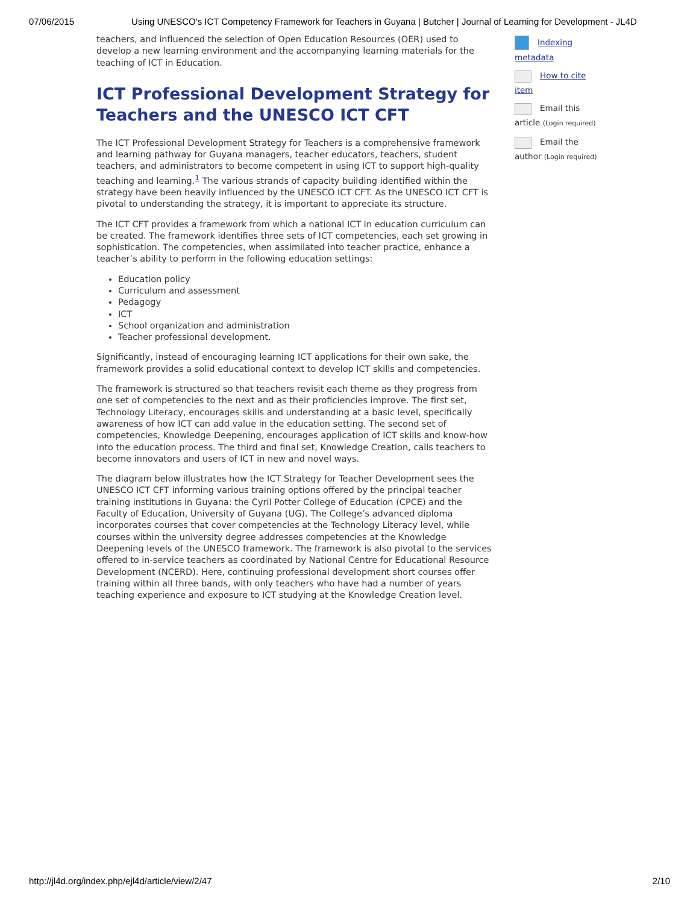07/06/2015 Using UNESCO's ICT Competency Framework for Teachers in Guyana | Butcher | Journal of Learning for Development - JL4D
teachers, and influenced the selection of Open Education Resources (OER) used to develop a new learning environment and the accompanying learning materials for the teaching of ICT in Education.
ICT Professional Development Strategy for Teachers and the UNESCO ICT CFT
The ICT Professional Development Strategy for Teachers is a comprehensive framework and learning pathway for Guyana managers, teacher educators, teachers, student teachers, and administrators to become competent in using ICT to support high-quality teaching and learning.<sup>1</sup> The various strands of capacity building identified within the strategy have been heavily influenced by the UNESCO ICT CFT. As the UNESCO ICT CFT is pivotal to understanding the strategy, it is important to appreciate its structure.
The ICT CFT provides a framework from which a national ICT in education curriculum can be created. The framework identifies three sets of ICT competencies, each set growing in sophistication. The competencies, when assimilated into teacher practice, enhance a teacher’s ability to perform in the following education settings:
Education policy
Curriculum and assessment
Pedagogy
ICT
School organization and administration
Teacher professional development.
Significantly, instead of encouraging learning ICT applications for their own sake, the framework provides a solid educational context to develop ICT skills and competencies.
The framework is structured so that teachers revisit each theme as they progress from one set of competencies to the next and as their proficiencies improve. The first set, Technology Literacy, encourages skills and understanding at a basic level, specifically awareness of how ICT can add value in the education setting. The second set of competencies, Knowledge Deepening, encourages application of ICT skills and know-how into the education process. The third and final set, Knowledge Creation, calls teachers to become innovators and users of ICT in new and novel ways.
The diagram below illustrates how the ICT Strategy for Teacher Development sees the UNESCO ICT CFT informing various training options offered by the principal teacher training institutions in Guyana: the Cyril Potter College of Education (CPCE) and the Faculty of Education, University of Guyana (UG). The College’s advanced diploma incorporates courses that cover competencies at the Technology Literacy level, while courses within the university degree addresses competencies at the Knowledge Deepening levels of the UNESCO framework. The framework is also pivotal to the services offered to in-service teachers as coordinated by National Centre for Educational Resource Development (NCERD). Here, continuing professional development short courses offer training within all three bands, with only teachers who have had a number of years teaching experience and exposure to ICT studying at the Knowledge Creation level.
Indexing metadata
How to cite item
Email this article (Login required)
Email the author (Login required)
http://jl4d.org/index.php/ejl4d/article/view/2/47 2/10